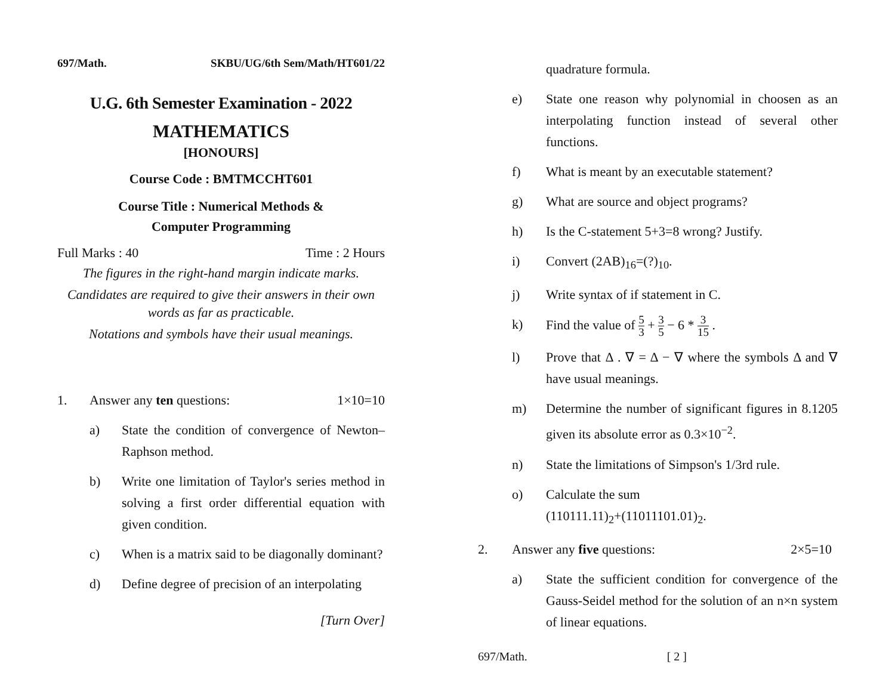697/Math. SKBU/UG/6th Sem/Math/HT601/22
U.G. 6th Semester Examination - 2022
MATHEMATICS
[HONOURS]
Course Code : BMTMCCHT601
Course Title : Numerical Methods &
Computer Programming
Full Marks : 40 Time : 2 Hours
The figures in the right-hand margin indicate marks.
Candidates are required to give their answers in their own words as far as practicable.
Notations and symbols have their usual meanings.
1. Answer any ten questions: 1×10=10
a) State the condition of convergence of Newton–Raphson method.
b) Write one limitation of Taylor's series method in solving a first order differential equation with given condition.
c) When is a matrix said to be diagonally dominant?
d) Define degree of precision of an interpolating
[Turn Over]
quadrature formula.
e) State one reason why polynomial in choosen as an interpolating function instead of several other functions.
f) What is meant by an executable statement?
g) What are source and object programs?
h) Is the C-statement 5+3=8 wrong? Justify.
i) Convert (2AB)<sub>16</sub>=(?)<sub>10</sub>.
j) Write syntax of if statement in C.
k) Find the value of 5 3 + 3 5 − 6 * 3 15 .
l) Prove that Δ . ∇ = Δ − ∇ where the symbols Δ and ∇ have usual meanings.
m) Determine the number of significant figures in 8.1205 given its absolute error as 0.3×10<sup>−2</sup>.
n) State the limitations of Simpson's 1/3rd rule.
o) Calculate the sum
(110111.11)<sub>2</sub>+(11011101.01)<sub>2</sub>.
2. Answer any five questions: 2×5=10
a) State the sufficient condition for convergence of the Gauss-Seidel method for the solution of an n×n system of linear equations.
697/Math. [ 2 ]